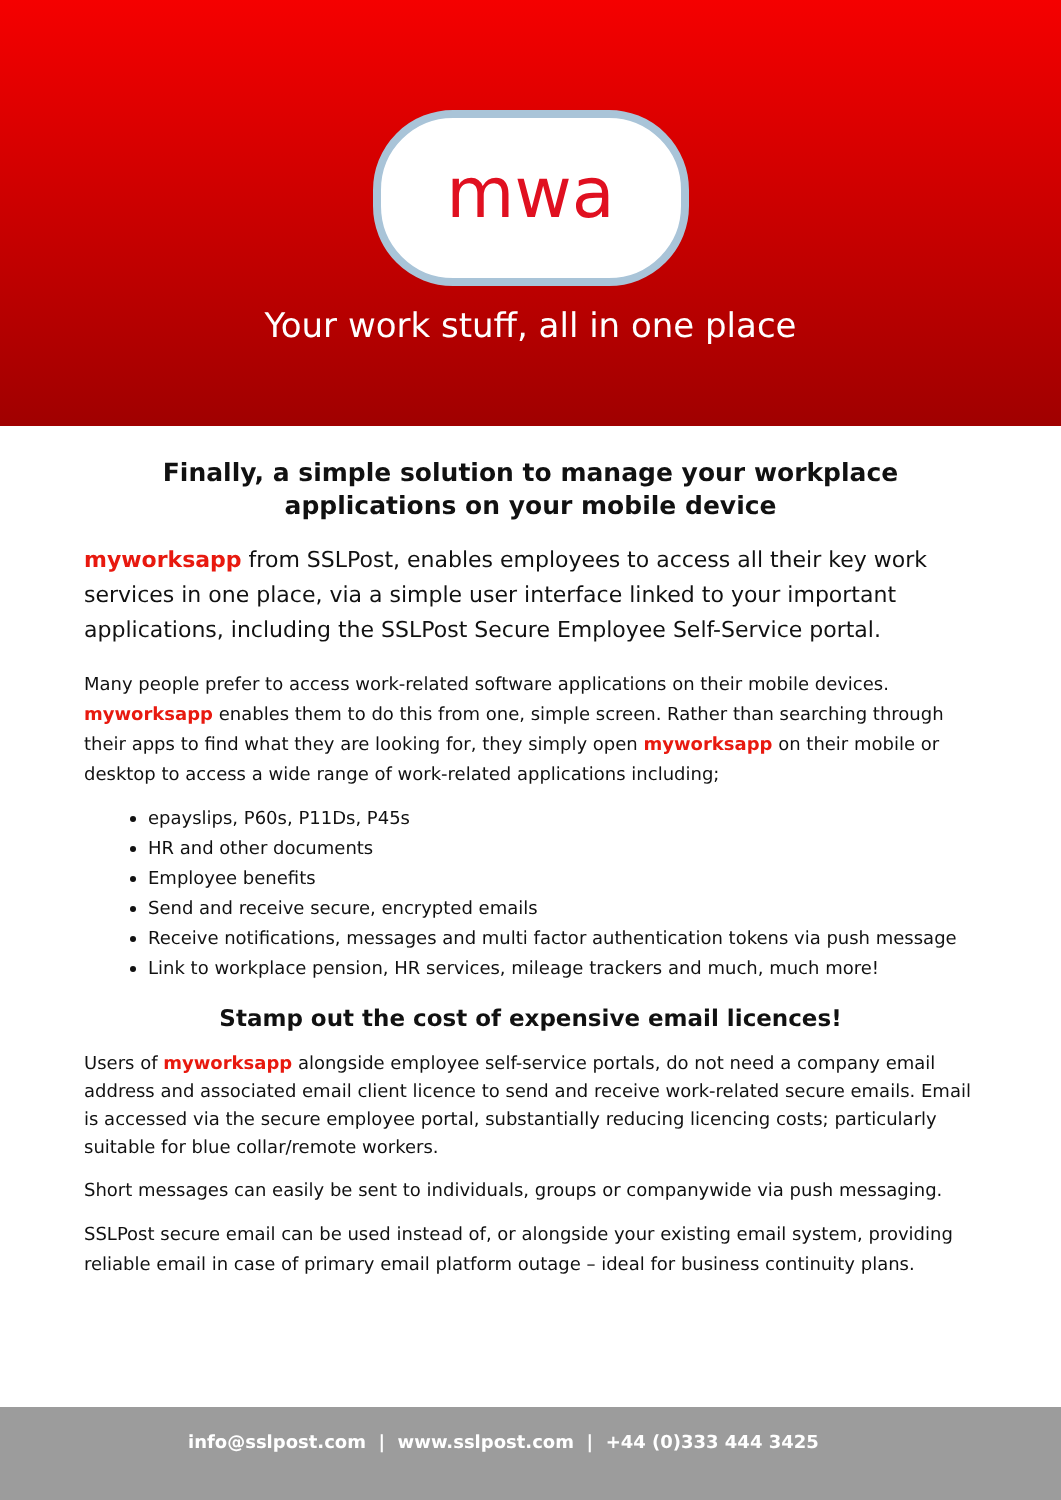mwa
Your work stuff, all in one place
Finally, a simple solution to manage your workplace applications on your mobile device
myworksapp from SSLPost, enables employees to access all their key work services in one place, via a simple user interface linked to your important applications, including the SSLPost Secure Employee Self-Service portal.
Many people prefer to access work-related software applications on their mobile devices. myworksapp enables them to do this from one, simple screen. Rather than searching through their apps to find what they are looking for, they simply open myworksapp on their mobile or desktop to access a wide range of work-related applications including;
epayslips, P60s, P11Ds, P45s
HR and other documents
Employee benefits
Send and receive secure, encrypted emails
Receive notifications, messages and multi factor authentication tokens via push message
Link to workplace pension, HR services, mileage trackers and much, much more!
Stamp out the cost of expensive email licences!
Users of myworksapp alongside employee self-service portals, do not need a company email address and associated email client licence to send and receive work-related secure emails. Email is accessed via the secure employee portal, substantially reducing licencing costs; particularly suitable for blue collar/remote workers.
Short messages can easily be sent to individuals, groups or companywide via push messaging.
SSLPost secure email can be used instead of, or alongside your existing email system, providing reliable email in case of primary email platform outage – ideal for business continuity plans.
info@sslpost.com | www.sslpost.com | +44 (0)333 444 3425